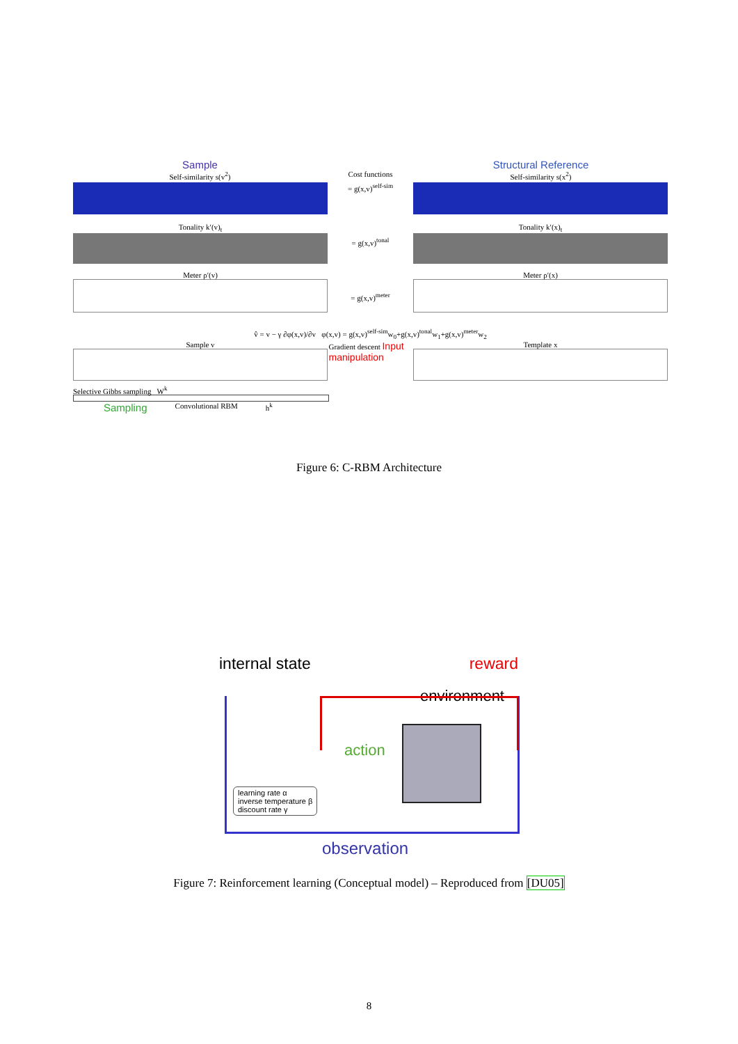Sample
Self-similarity s(v<sup>2</sup>)
Cost functions
Structural Reference
Self-similarity s(x<sup>2</sup>)
= g(x,v)<sup>self-sim</sup>
Tonality k′(v)<sub>t</sub>
= g(x,v)<sup>tonal</sup>
Tonality k′(x)<sub>t</sub>
Meter ρ′(v)
= g(x,v)<sup>meter</sup>
Meter ρ′(x)
v̂ = v − γ ∂φ(x,v)/∂v φ(x,v) = g(x,v)<sup>self-sim</sup>w<sub>0</sub>+g(x,v)<sup>tonal</sup>w<sub>1</sub>+g(x,v)<sup>meter</sup>w<sub>2</sub>
Sample v Gradient descent Input manipulation
Template x
Selective Gibbs sampling W<sup>k</sup>
Sampling Convolutional RBM h<sup>k</sup>
Figure 6: C-RBM Architecture
internal state reward
environment
action
learning rate α
inverse temperature β
discount rate γ
observation
Figure 7: Reinforcement learning (Conceptual model) – Reproduced from [DU05]
8